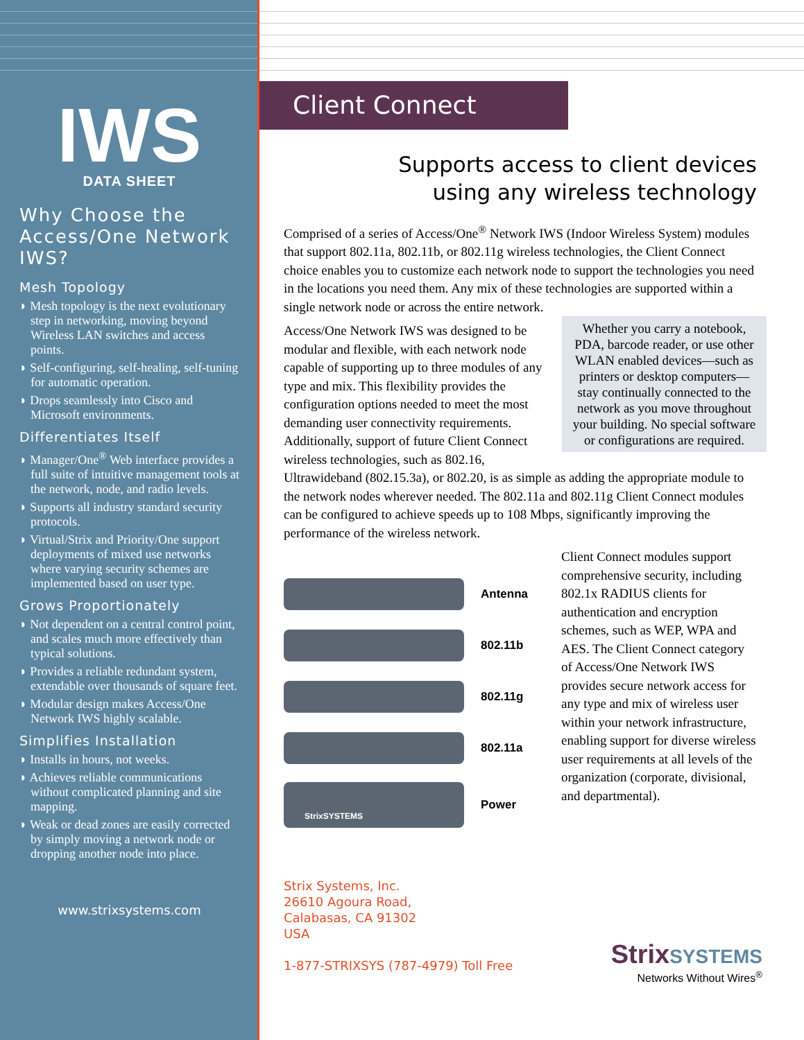IWS
DATA SHEET
Why Choose the Access/One Network IWS?
Mesh Topology
◗ Mesh topology is the next evolutionary step in networking, moving beyond Wireless LAN switches and access points.
◗ Self-configuring, self-healing, self-tuning for automatic operation.
◗ Drops seamlessly into Cisco and Microsoft environments.
Differentiates Itself
◗ Manager/One<sup>®</sup> Web interface provides a full suite of intuitive management tools at the network, node, and radio levels.
◗ Supports all industry standard security protocols.
◗ Virtual/Strix and Priority/One support deployments of mixed use networks where varying security schemes are implemented based on user type.
Grows Proportionately
◗ Not dependent on a central control point, and scales much more effectively than typical solutions.
◗ Provides a reliable redundant system, extendable over thousands of square feet.
◗ Modular design makes Access/One Network IWS highly scalable.
Simplifies Installation
◗ Installs in hours, not weeks.
◗ Achieves reliable communications without complicated planning and site mapping.
◗ Weak or dead zones are easily corrected by simply moving a network node or dropping another node into place.
www.strixsystems.com
Client Connect
Supports access to client devices
using any wireless technology
Comprised of a series of Access/One<sup>®</sup> Network IWS (Indoor Wireless System) modules that support 802.11a, 802.11b, or 802.11g wireless technologies, the Client Connect choice enables you to customize each network node to support the technologies you need in the locations you need them. Any mix of these technologies are supported within a single network node or across the entire network.
Whether you carry a notebook, PDA, barcode reader, or use other WLAN enabled devices—such as printers or desktop computers—stay continually connected to the network as you move throughout your building. No special software or configurations are required.
Access/One Network IWS was designed to be modular and flexible, with each network node capable of supporting up to three modules of any type and mix. This flexibility provides the configuration options needed to meet the most demanding user connectivity requirements. Additionally, support of future Client Connect wireless technologies, such as 802.16, Ultrawideband (802.15.3a), or 802.20, is as simple as adding the appropriate module to the network nodes wherever needed. The 802.11a and 802.11g Client Connect modules can be configured to achieve speeds up to 108 Mbps, significantly improving the performance of the wireless network.
Antenna
802.11b
802.11g
802.11a
StrixSYSTEMS
Power
Client Connect modules support comprehensive security, including 802.1x RADIUS clients for authentication and encryption schemes, such as WEP, WPA and AES. The Client Connect category of Access/One Network IWS provides secure network access for any type and mix of wireless user within your network infrastructure, enabling support for diverse wireless user requirements at all levels of the organization (corporate, divisional, and departmental).
Strix Systems, Inc.
26610 Agoura Road,
Calabasas, CA 91302
USA
1-877-STRIXSYS (787-4979) Toll Free
Strix SYSTEMS
Networks Without Wires<sup>®</sup>